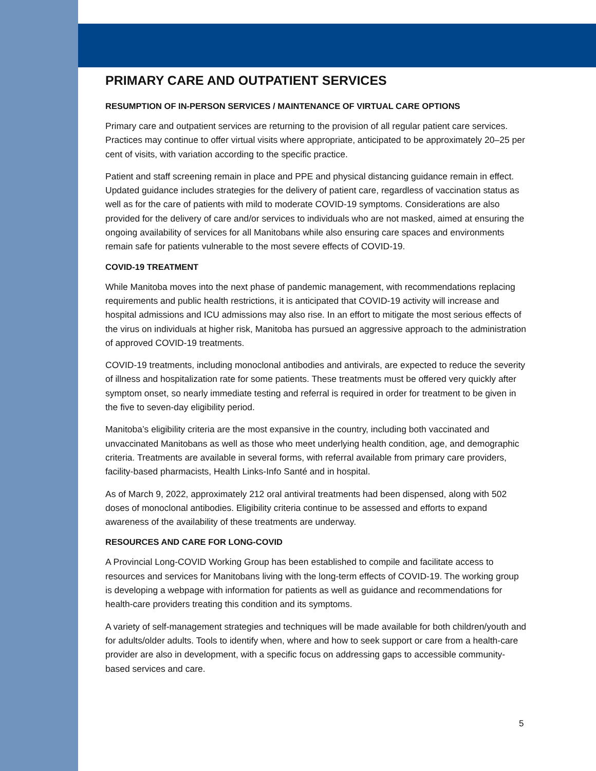PRIMARY CARE AND OUTPATIENT SERVICES
RESUMPTION OF IN-PERSON SERVICES / MAINTENANCE OF VIRTUAL CARE OPTIONS
Primary care and outpatient services are returning to the provision of all regular patient care services. Practices may continue to offer virtual visits where appropriate, anticipated to be approximately 20–25 per cent of visits, with variation according to the specific practice.
Patient and staff screening remain in place and PPE and physical distancing guidance remain in effect. Updated guidance includes strategies for the delivery of patient care, regardless of vaccination status as well as for the care of patients with mild to moderate COVID-19 symptoms. Considerations are also provided for the delivery of care and/or services to individuals who are not masked, aimed at ensuring the ongoing availability of services for all Manitobans while also ensuring care spaces and environments remain safe for patients vulnerable to the most severe effects of COVID-19.
COVID-19 TREATMENT
While Manitoba moves into the next phase of pandemic management, with recommendations replacing requirements and public health restrictions, it is anticipated that COVID-19 activity will increase and hospital admissions and ICU admissions may also rise. In an effort to mitigate the most serious effects of the virus on individuals at higher risk, Manitoba has pursued an aggressive approach to the administration of approved COVID-19 treatments.
COVID-19 treatments, including monoclonal antibodies and antivirals, are expected to reduce the severity of illness and hospitalization rate for some patients. These treatments must be offered very quickly after symptom onset, so nearly immediate testing and referral is required in order for treatment to be given in the five to seven-day eligibility period.
Manitoba’s eligibility criteria are the most expansive in the country, including both vaccinated and unvaccinated Manitobans as well as those who meet underlying health condition, age, and demographic criteria. Treatments are available in several forms, with referral available from primary care providers, facility-based pharmacists, Health Links-Info Santé and in hospital.
As of March 9, 2022, approximately 212 oral antiviral treatments had been dispensed, along with 502 doses of monoclonal antibodies. Eligibility criteria continue to be assessed and efforts to expand awareness of the availability of these treatments are underway.
RESOURCES AND CARE FOR LONG-COVID
A Provincial Long-COVID Working Group has been established to compile and facilitate access to resources and services for Manitobans living with the long-term effects of COVID-19. The working group is developing a webpage with information for patients as well as guidance and recommendations for health-care providers treating this condition and its symptoms.
A variety of self-management strategies and techniques will be made available for both children/youth and for adults/older adults. Tools to identify when, where and how to seek support or care from a health-care provider are also in development, with a specific focus on addressing gaps to accessible community-based services and care.
5